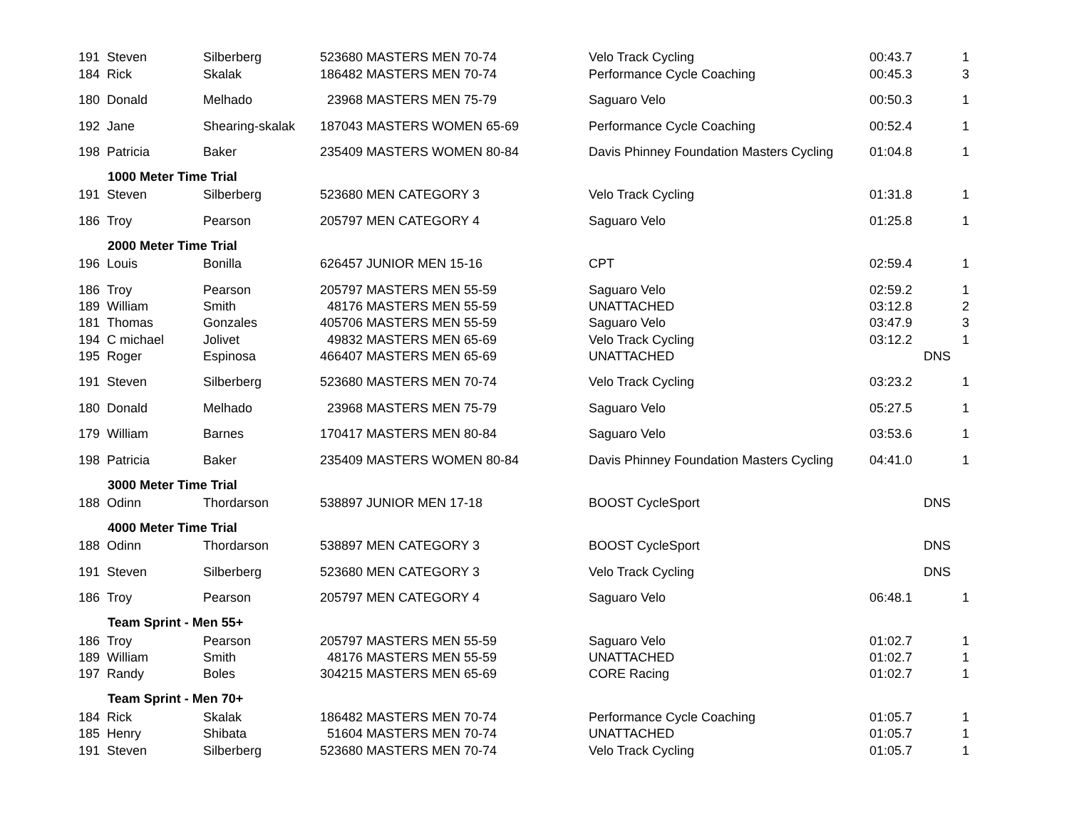| 191 | Steven | Silberberg | 523680 | MASTERS MEN 70-74 | Velo Track Cycling | 00:43.7 | | 1 |
| 184 | Rick | Skalak | 186482 | MASTERS MEN 70-74 | Performance Cycle Coaching | 00:45.3 | | 3 |
| 180 | Donald | Melhado | 23968 | MASTERS MEN 75-79 | Saguaro Velo | 00:50.3 | | 1 |
| 192 | Jane | Shearing-skalak | 187043 | MASTERS WOMEN 65-69 | Performance Cycle Coaching | 00:52.4 | | 1 |
| 198 | Patricia | Baker | 235409 | MASTERS WOMEN 80-84 | Davis Phinney Foundation Masters Cycling | 01:04.8 | | 1 |
| | 1000 Meter Time Trial | | | | | | | |
| 191 | Steven | Silberberg | 523680 | MEN CATEGORY 3 | Velo Track Cycling | 01:31.8 | | 1 |
| 186 | Troy | Pearson | 205797 | MEN CATEGORY 4 | Saguaro Velo | 01:25.8 | | 1 |
| | 2000 Meter Time Trial | | | | | | | |
| 196 | Louis | Bonilla | 626457 | JUNIOR MEN 15-16 | CPT | 02:59.4 | | 1 |
| 186 | Troy | Pearson | 205797 | MASTERS MEN 55-59 | Saguaro Velo | 02:59.2 | | 1 |
| 189 | William | Smith | 48176 | MASTERS MEN 55-59 | UNATTACHED | 03:12.8 | | 2 |
| 181 | Thomas | Gonzales | 405706 | MASTERS MEN 55-59 | Saguaro Velo | 03:47.9 | | 3 |
| 194 | C michael | Jolivet | 49832 | MASTERS MEN 65-69 | Velo Track Cycling | 03:12.2 | | 1 |
| 195 | Roger | Espinosa | 466407 | MASTERS MEN 65-69 | UNATTACHED | | DNS | |
| 191 | Steven | Silberberg | 523680 | MASTERS MEN 70-74 | Velo Track Cycling | 03:23.2 | | 1 |
| 180 | Donald | Melhado | 23968 | MASTERS MEN 75-79 | Saguaro Velo | 05:27.5 | | 1 |
| 179 | William | Barnes | 170417 | MASTERS MEN 80-84 | Saguaro Velo | 03:53.6 | | 1 |
| 198 | Patricia | Baker | 235409 | MASTERS WOMEN 80-84 | Davis Phinney Foundation Masters Cycling | 04:41.0 | | 1 |
| | 3000 Meter Time Trial | | | | | | | |
| 188 | Odinn | Thordarson | 538897 | JUNIOR MEN 17-18 | BOOST CycleSport | | DNS | |
| | 4000 Meter Time Trial | | | | | | | |
| 188 | Odinn | Thordarson | 538897 | MEN CATEGORY 3 | BOOST CycleSport | | DNS | |
| 191 | Steven | Silberberg | 523680 | MEN CATEGORY 3 | Velo Track Cycling | | DNS | |
| 186 | Troy | Pearson | 205797 | MEN CATEGORY 4 | Saguaro Velo | 06:48.1 | | 1 |
| | Team Sprint - Men 55+ | | | | | | | |
| 186 | Troy | Pearson | 205797 | MASTERS MEN 55-59 | Saguaro Velo | 01:02.7 | | 1 |
| 189 | William | Smith | 48176 | MASTERS MEN 55-59 | UNATTACHED | 01:02.7 | | 1 |
| 197 | Randy | Boles | 304215 | MASTERS MEN 65-69 | CORE Racing | 01:02.7 | | 1 |
| | Team Sprint - Men 70+ | | | | | | | |
| 184 | Rick | Skalak | 186482 | MASTERS MEN 70-74 | Performance Cycle Coaching | 01:05.7 | | 1 |
| 185 | Henry | Shibata | 51604 | MASTERS MEN 70-74 | UNATTACHED | 01:05.7 | | 1 |
| 191 | Steven | Silberberg | 523680 | MASTERS MEN 70-74 | Velo Track Cycling | 01:05.7 | | 1 |